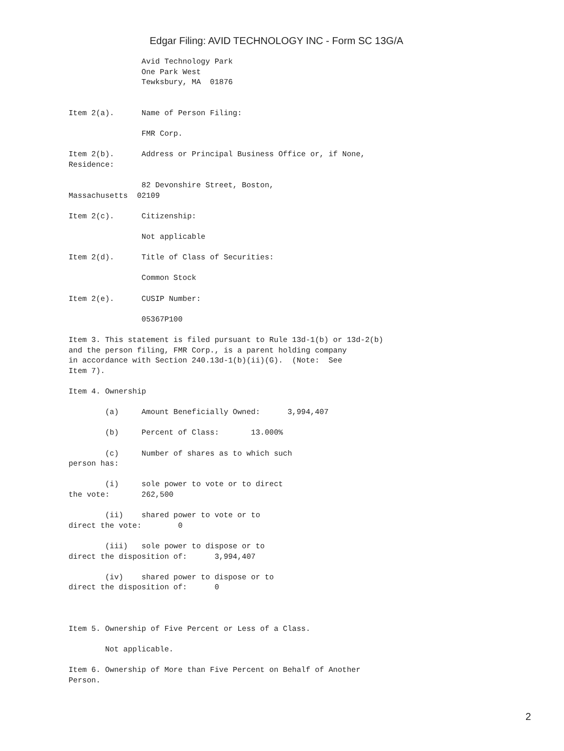Edgar Filing: AVID TECHNOLOGY INC - Form SC 13G/A
                Avid Technology Park
                One Park West
                Tewksbury, MA  01876


Item 2(a).      Name of Person Filing:

                FMR Corp.

Item 2(b).      Address or Principal Business Office or, if None,
Residence:

                82 Devonshire Street, Boston,
Massachusetts  02109

Item 2(c).      Citizenship:

                Not applicable

Item 2(d).      Title of Class of Securities:

                Common Stock

Item 2(e).      CUSIP Number:

                05367P100

Item 3. This statement is filed pursuant to Rule 13d-1(b) or 13d-2(b)
and the person filing, FMR Corp., is a parent holding company
in accordance with Section 240.13d-1(b)(ii)(G).  (Note:  See
Item 7).

Item 4. Ownership

        (a)     Amount Beneficially Owned:      3,994,407

        (b)     Percent of Class:       13.000%

        (c)     Number of shares as to which such
person has:

        (i)     sole power to vote or to direct
the vote:       262,500

        (ii)    shared power to vote or to
direct the vote:        0

        (iii)   sole power to dispose or to
direct the disposition of:      3,994,407

        (iv)    shared power to dispose or to
direct the disposition of:      0



Item 5. Ownership of Five Percent or Less of a Class.

        Not applicable.

Item 6. Ownership of More than Five Percent on Behalf of Another
Person.
2